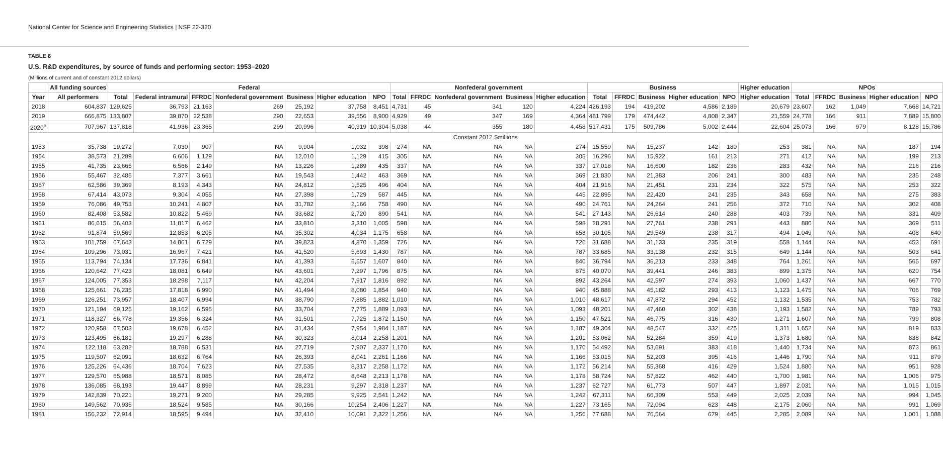National Center for Science and Engineering Statistics | NSF 22-320
TABLE 6
U.S. R&D expenditures, by source of funds and performing sector: 1953–2020
(Millions of current and of constant 2012 dollars)
| | All funding sources | Federal | | | | | | | Nonfederal government | | | | | Business | | | | | Higher education | NPOs | | | | |
| --- | --- | --- | --- | --- | --- | --- | --- | --- | --- | --- | --- | --- | --- | --- | --- | --- | --- | --- | --- | --- | --- | --- | --- | --- |
| Year | All performers | Total | Federal intramural | FFRDC | Nonfederal government | Business | Higher education | NPO | Total | FFRDC | Nonfederal government | Business | Higher education | Total | FFRDC | Business | Higher education | NPO | Higher education | Total | FFRDC | Business | Higher education | NPO |
| 2018 | 604,837 | 129,625 | 36,793 | 21,163 | 269 | 25,192 | 37,758 | 8,451 | 4,731 | 45 | 341 | 120 | 4,224 | 426,193 | 194 | 419,202 | 4,586 | 2,189 | 20,679 | 23,607 | 162 | 1,049 | 7,668 | 14,721 |
| 2019 | 666,875 | 133,807 | 39,870 | 22,538 | 290 | 22,653 | 39,556 | 8,900 | 4,929 | 49 | 347 | 169 | 4,364 | 481,799 | 179 | 474,442 | 4,808 | 2,347 | 21,559 | 24,778 | 166 | 911 | 7,889 | 15,800 |
| 2020<sup>a</sup> | 707,967 | 137,818 | 41,936 | 23,365 | 299 | 20,996 | 40,919 | 10,304 | 5,038 | 44 | 355 | 180 | 4,458 | 517,431 | 175 | 509,786 | 5,002 | 2,444 | 22,604 | 25,073 | 166 | 979 | 8,128 | 15,786 |
| Constant 2012 $millions | | | | | | | | | | | | | | | | | | | | | | | | |
| 1953 | 35,738 | 19,272 | 7,030 | 907 | NA | 9,904 | 1,032 | 398 | 274 | NA | NA | NA | 274 | 15,559 | NA | 15,237 | 142 | 180 | 253 | 381 | NA | NA | 187 | 194 |
| 1954 | 38,573 | 21,289 | 6,606 | 1,129 | NA | 12,010 | 1,129 | 415 | 305 | NA | NA | NA | 305 | 16,296 | NA | 15,922 | 161 | 213 | 271 | 412 | NA | NA | 199 | 213 |
| 1955 | 41,735 | 23,665 | 6,566 | 2,149 | NA | 13,226 | 1,289 | 435 | 337 | NA | NA | NA | 337 | 17,018 | NA | 16,600 | 182 | 236 | 283 | 432 | NA | NA | 216 | 216 |
| 1956 | 55,467 | 32,485 | 7,377 | 3,661 | NA | 19,543 | 1,442 | 463 | 369 | NA | NA | NA | 369 | 21,830 | NA | 21,383 | 206 | 241 | 300 | 483 | NA | NA | 235 | 248 |
| 1957 | 62,586 | 39,369 | 8,193 | 4,343 | NA | 24,812 | 1,525 | 496 | 404 | NA | NA | NA | 404 | 21,916 | NA | 21,451 | 231 | 234 | 322 | 575 | NA | NA | 253 | 322 |
| 1958 | 67,414 | 43,073 | 9,304 | 4,055 | NA | 27,398 | 1,729 | 587 | 445 | NA | NA | NA | 445 | 22,895 | NA | 22,420 | 241 | 235 | 343 | 658 | NA | NA | 275 | 383 |
| 1959 | 76,086 | 49,753 | 10,241 | 4,807 | NA | 31,782 | 2,166 | 758 | 490 | NA | NA | NA | 490 | 24,761 | NA | 24,264 | 241 | 256 | 372 | 710 | NA | NA | 302 | 408 |
| 1960 | 82,408 | 53,582 | 10,822 | 5,469 | NA | 33,682 | 2,720 | 890 | 541 | NA | NA | NA | 541 | 27,143 | NA | 26,614 | 240 | 288 | 403 | 739 | NA | NA | 331 | 409 |
| 1961 | 86,615 | 56,403 | 11,817 | 6,462 | NA | 33,810 | 3,310 | 1,005 | 598 | NA | NA | NA | 598 | 28,291 | NA | 27,761 | 238 | 291 | 443 | 880 | NA | NA | 369 | 511 |
| 1962 | 91,874 | 59,569 | 12,853 | 6,205 | NA | 35,302 | 4,034 | 1,175 | 658 | NA | NA | NA | 658 | 30,105 | NA | 29,549 | 238 | 317 | 494 | 1,049 | NA | NA | 408 | 640 |
| 1963 | 101,759 | 67,643 | 14,861 | 6,729 | NA | 39,823 | 4,870 | 1,359 | 726 | NA | NA | NA | 726 | 31,688 | NA | 31,133 | 235 | 319 | 558 | 1,144 | NA | NA | 453 | 691 |
| 1964 | 109,296 | 73,031 | 16,967 | 7,421 | NA | 41,520 | 5,693 | 1,430 | 787 | NA | NA | NA | 787 | 33,685 | NA | 33,138 | 232 | 315 | 649 | 1,144 | NA | NA | 503 | 641 |
| 1965 | 113,794 | 74,134 | 17,736 | 6,841 | NA | 41,393 | 6,557 | 1,607 | 840 | NA | NA | NA | 840 | 36,794 | NA | 36,213 | 233 | 348 | 764 | 1,261 | NA | NA | 565 | 697 |
| 1966 | 120,642 | 77,423 | 18,081 | 6,649 | NA | 43,601 | 7,297 | 1,796 | 875 | NA | NA | NA | 875 | 40,070 | NA | 39,441 | 246 | 383 | 899 | 1,375 | NA | NA | 620 | 754 |
| 1967 | 124,005 | 77,353 | 18,298 | 7,117 | NA | 42,204 | 7,917 | 1,816 | 892 | NA | NA | NA | 892 | 43,264 | NA | 42,597 | 274 | 393 | 1,060 | 1,437 | NA | NA | 667 | 770 |
| 1968 | 125,661 | 76,235 | 17,818 | 6,990 | NA | 41,494 | 8,080 | 1,854 | 940 | NA | NA | NA | 940 | 45,888 | NA | 45,182 | 293 | 413 | 1,123 | 1,475 | NA | NA | 706 | 769 |
| 1969 | 126,251 | 73,957 | 18,407 | 6,994 | NA | 38,790 | 7,885 | 1,882 | 1,010 | NA | NA | NA | 1,010 | 48,617 | NA | 47,872 | 294 | 452 | 1,132 | 1,535 | NA | NA | 753 | 782 |
| 1970 | 121,194 | 69,125 | 19,162 | 6,595 | NA | 33,704 | 7,775 | 1,889 | 1,093 | NA | NA | NA | 1,093 | 48,201 | NA | 47,460 | 302 | 438 | 1,193 | 1,582 | NA | NA | 789 | 793 |
| 1971 | 118,327 | 66,778 | 19,356 | 6,324 | NA | 31,501 | 7,725 | 1,872 | 1,150 | NA | NA | NA | 1,150 | 47,521 | NA | 46,775 | 316 | 430 | 1,271 | 1,607 | NA | NA | 799 | 808 |
| 1972 | 120,958 | 67,503 | 19,678 | 6,452 | NA | 31,434 | 7,954 | 1,984 | 1,187 | NA | NA | NA | 1,187 | 49,304 | NA | 48,547 | 332 | 425 | 1,311 | 1,652 | NA | NA | 819 | 833 |
| 1973 | 123,495 | 66,181 | 19,297 | 6,288 | NA | 30,323 | 8,014 | 2,258 | 1,201 | NA | NA | NA | 1,201 | 53,062 | NA | 52,284 | 359 | 419 | 1,373 | 1,680 | NA | NA | 838 | 842 |
| 1974 | 122,118 | 63,282 | 18,788 | 6,531 | NA | 27,719 | 7,907 | 2,337 | 1,170 | NA | NA | NA | 1,170 | 54,492 | NA | 53,691 | 383 | 418 | 1,440 | 1,734 | NA | NA | 873 | 861 |
| 1975 | 119,507 | 62,091 | 18,632 | 6,764 | NA | 26,393 | 8,041 | 2,261 | 1,166 | NA | NA | NA | 1,166 | 53,015 | NA | 52,203 | 395 | 416 | 1,446 | 1,790 | NA | NA | 911 | 879 |
| 1976 | 125,226 | 64,436 | 18,704 | 7,623 | NA | 27,535 | 8,317 | 2,258 | 1,172 | NA | NA | NA | 1,172 | 56,214 | NA | 55,368 | 416 | 429 | 1,524 | 1,880 | NA | NA | 951 | 928 |
| 1977 | 129,570 | 65,988 | 18,571 | 8,085 | NA | 28,472 | 8,648 | 2,213 | 1,178 | NA | NA | NA | 1,178 | 58,724 | NA | 57,822 | 462 | 440 | 1,700 | 1,981 | NA | NA | 1,006 | 975 |
| 1978 | 136,085 | 68,193 | 19,447 | 8,899 | NA | 28,231 | 9,297 | 2,318 | 1,237 | NA | NA | NA | 1,237 | 62,727 | NA | 61,773 | 507 | 447 | 1,897 | 2,031 | NA | NA | 1,015 | 1,015 |
| 1979 | 142,839 | 70,221 | 19,271 | 9,200 | NA | 29,285 | 9,925 | 2,541 | 1,242 | NA | NA | NA | 1,242 | 67,311 | NA | 66,309 | 553 | 449 | 2,025 | 2,039 | NA | NA | 994 | 1,045 |
| 1980 | 149,562 | 70,935 | 18,524 | 9,585 | NA | 30,166 | 10,254 | 2,406 | 1,227 | NA | NA | NA | 1,227 | 73,165 | NA | 72,094 | 623 | 448 | 2,175 | 2,060 | NA | NA | 991 | 1,069 |
| 1981 | 156,232 | 72,914 | 18,595 | 9,494 | NA | 32,410 | 10,091 | 2,322 | 1,256 | NA | NA | NA | 1,256 | 77,688 | NA | 76,564 | 679 | 445 | 2,285 | 2,089 | NA | NA | 1,001 | 1,088 |